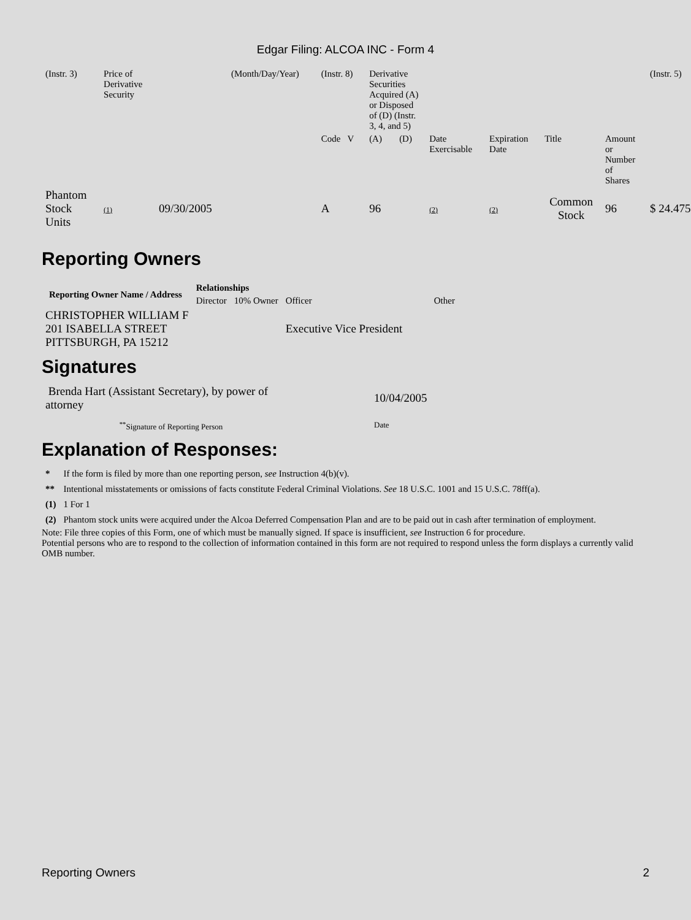Edgar Filing: ALCOA INC - Form 4
| (Instr. 3) | Price of Derivative Security | | (Month/Day/Year) | (Instr. 8) | Derivative Securities Acquired (A) or Disposed of (D) (Instr. 3, 4, and 5) | | | | | | (Instr. 5) |
| | | | | Code V | (A) | (D) | Date Exercisable | Expiration Date | Title | Amount or Number of Shares | |
| Phantom Stock Units | (1) | 09/30/2005 | | A | 96 | | (2) | (2) | Common Stock | 96 | $ 24.475 |
Reporting Owners
| Reporting Owner Name / Address | Relationships | | | |
| --- | --- | --- | --- | --- |
| | Director | 10% Owner | Officer | Other |
| CHRISTOPHER WILLIAM F 201 ISABELLA STREET PITTSBURGH, PA 15212 | | | Executive Vice President | |
Signatures
| Brenda Hart (Assistant Secretary), by power of attorney | 10/04/2005 |
| <sup>**</sup> Signature of Reporting Person | Date |
Explanation of Responses:
| * | If the form is filed by more than one reporting person, see Instruction 4(b)(v). |
| ** | Intentional misstatements or omissions of facts constitute Federal Criminal Violations. See 18 U.S.C. 1001 and 15 U.S.C. 78ff(a). |
| (1) | 1 For 1 |
| (2) | Phantom stock units were acquired under the Alcoa Deferred Compensation Plan and are to be paid out in cash after termination of employment. |
Note: File three copies of this Form, one of which must be manually signed. If space is insufficient, see Instruction 6 for procedure.
Potential persons who are to respond to the collection of information contained in this form are not required to respond unless the form displays a currently valid OMB number.
Reporting Owners 2